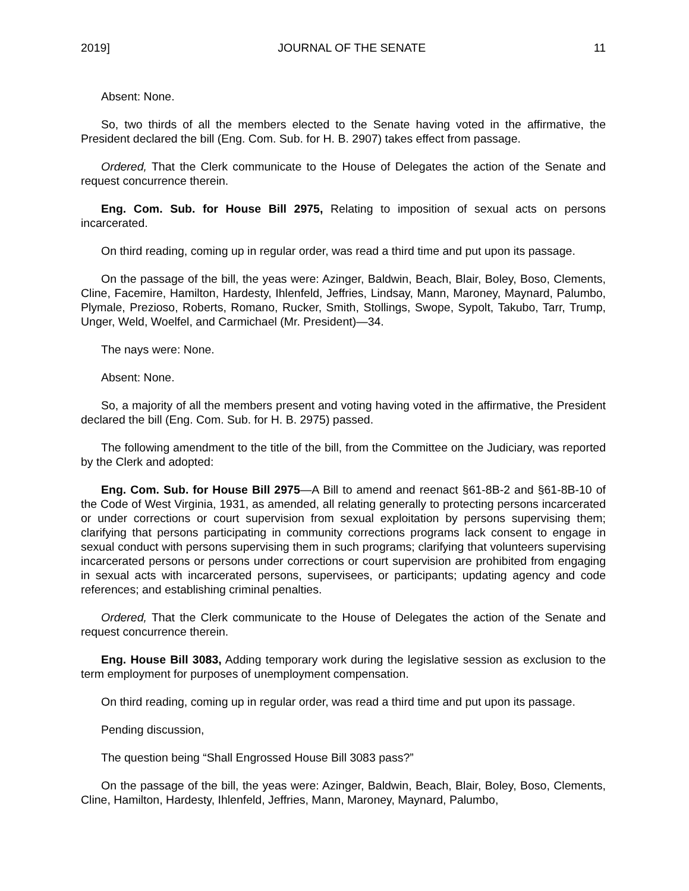2019] JOURNAL OF THE SENATE 11
Absent: None.
So, two thirds of all the members elected to the Senate having voted in the affirmative, the President declared the bill (Eng. Com. Sub. for H. B. 2907) takes effect from passage.
Ordered, That the Clerk communicate to the House of Delegates the action of the Senate and request concurrence therein.
Eng. Com. Sub. for House Bill 2975, Relating to imposition of sexual acts on persons incarcerated.
On third reading, coming up in regular order, was read a third time and put upon its passage.
On the passage of the bill, the yeas were: Azinger, Baldwin, Beach, Blair, Boley, Boso, Clements, Cline, Facemire, Hamilton, Hardesty, Ihlenfeld, Jeffries, Lindsay, Mann, Maroney, Maynard, Palumbo, Plymale, Prezioso, Roberts, Romano, Rucker, Smith, Stollings, Swope, Sypolt, Takubo, Tarr, Trump, Unger, Weld, Woelfel, and Carmichael (Mr. President)—34.
The nays were: None.
Absent: None.
So, a majority of all the members present and voting having voted in the affirmative, the President declared the bill (Eng. Com. Sub. for H. B. 2975) passed.
The following amendment to the title of the bill, from the Committee on the Judiciary, was reported by the Clerk and adopted:
Eng. Com. Sub. for House Bill 2975—A Bill to amend and reenact §61-8B-2 and §61-8B-10 of the Code of West Virginia, 1931, as amended, all relating generally to protecting persons incarcerated or under corrections or court supervision from sexual exploitation by persons supervising them; clarifying that persons participating in community corrections programs lack consent to engage in sexual conduct with persons supervising them in such programs; clarifying that volunteers supervising incarcerated persons or persons under corrections or court supervision are prohibited from engaging in sexual acts with incarcerated persons, supervisees, or participants; updating agency and code references; and establishing criminal penalties.
Ordered, That the Clerk communicate to the House of Delegates the action of the Senate and request concurrence therein.
Eng. House Bill 3083, Adding temporary work during the legislative session as exclusion to the term employment for purposes of unemployment compensation.
On third reading, coming up in regular order, was read a third time and put upon its passage.
Pending discussion,
The question being “Shall Engrossed House Bill 3083 pass?”
On the passage of the bill, the yeas were: Azinger, Baldwin, Beach, Blair, Boley, Boso, Clements, Cline, Hamilton, Hardesty, Ihlenfeld, Jeffries, Mann, Maroney, Maynard, Palumbo,